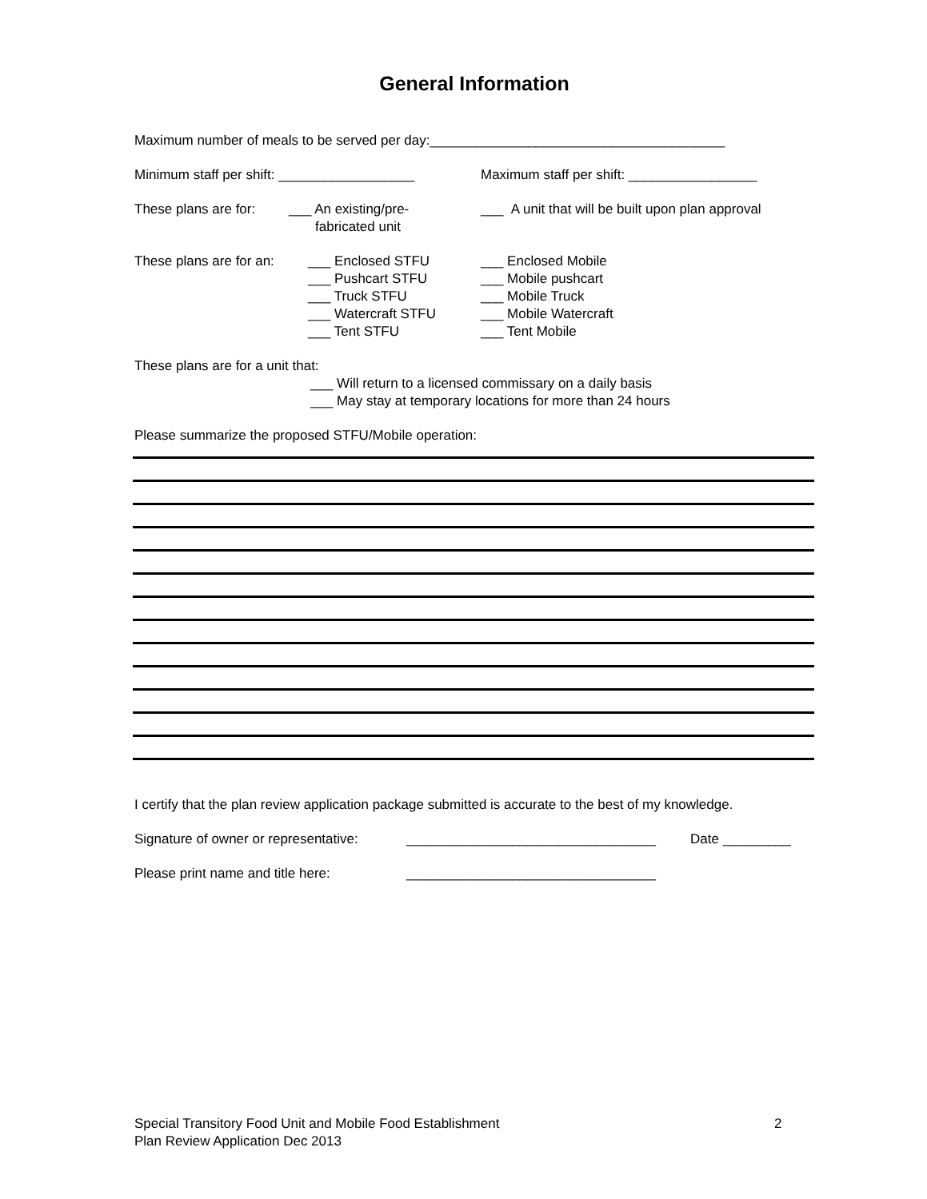General Information
Maximum number of meals to be served per day:_______________________________________
Minimum staff per shift: __________________
Maximum staff per shift: _________________
These plans are for:
___ An existing/pre-
fabricated unit
___ A unit that will be built upon plan approval
These plans are for an:
___ Enclosed STFU
___ Pushcart STFU
___ Truck STFU
___ Watercraft STFU
___ Tent STFU
___ Enclosed Mobile
___ Mobile pushcart
___ Mobile Truck
___ Mobile Watercraft
___ Tent Mobile
These plans are for a unit that:
___ Will return to a licensed commissary on a daily basis
___ May stay at temporary locations for more than 24 hours
Please summarize the proposed STFU/Mobile operation:
I certify that the plan review application package submitted is accurate to the best of my knowledge.
Signature of owner or representative:
_________________________________ Date _________
Please print name and title here: _________________________________
Special Transitory Food Unit and Mobile Food Establishment
Plan Review Application Dec 2013
2